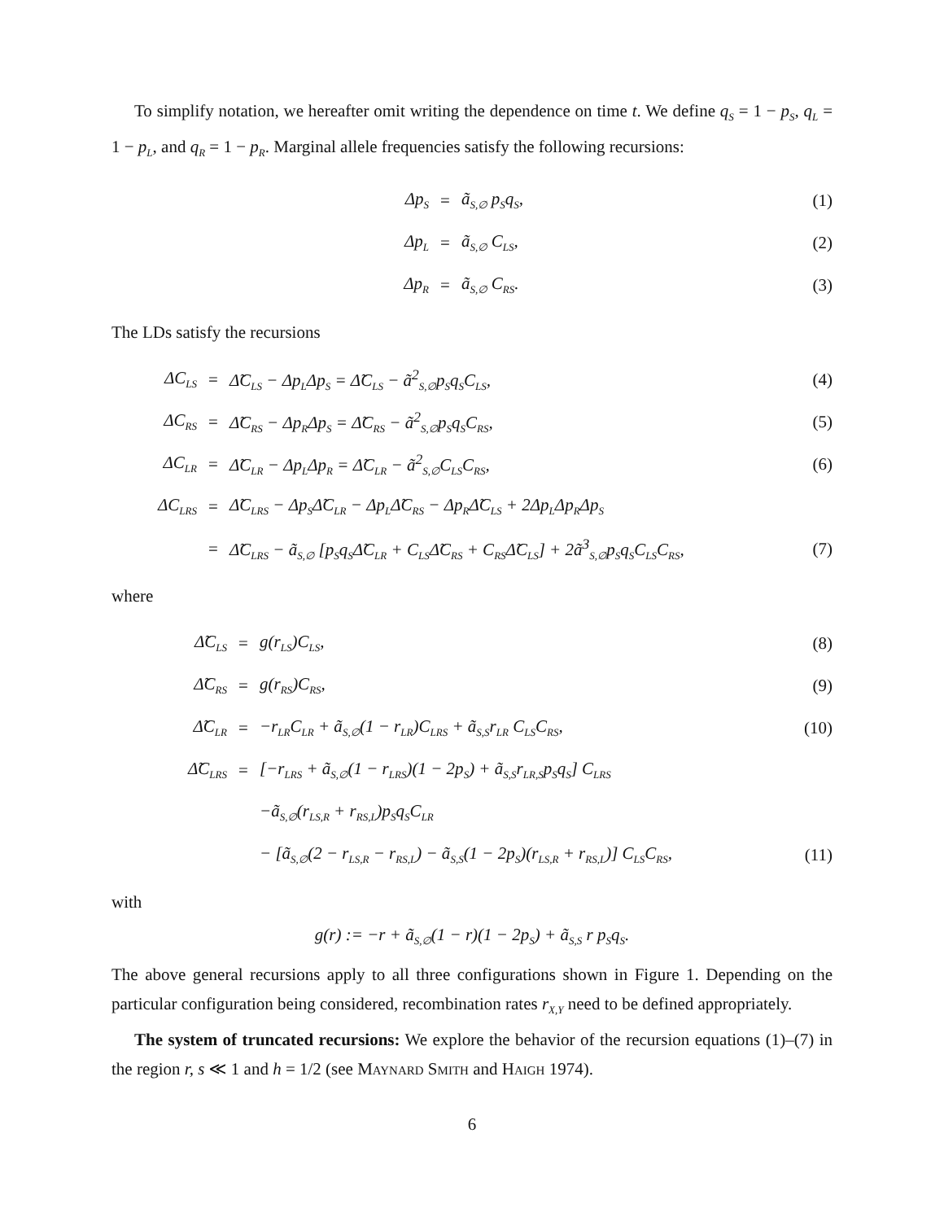To simplify notation, we hereafter omit writing the dependence on time t. We define q<sub>S</sub> = 1 − p<sub>S</sub>, q<sub>L</sub> = 1 − p<sub>L</sub>, and q<sub>R</sub> = 1 − p<sub>R</sub>. Marginal allele frequencies satisfy the following recursions:
| Δp<sub>S</sub> | = | ã<sub>S,∅</sub> p<sub>S</sub>q<sub>S</sub>, | (1) |
| Δp<sub>L</sub> | = | ã<sub>S,∅</sub> C<sub>LS</sub>, | (2) |
| Δp<sub>R</sub> | = | ã<sub>S,∅</sub> C<sub>RS</sub>. | (3) |
The LDs satisfy the recursions
| ΔC<sub>LS</sub> | = | Δ̃C<sub>LS</sub> − Δp<sub>L</sub>Δp<sub>S</sub> = Δ̃C<sub>LS</sub> − ã<sup>2</sup><sub>S,∅</sub>p<sub>S</sub>q<sub>S</sub>C<sub>LS</sub>, | (4) |
| ΔC<sub>RS</sub> | = | Δ̃C<sub>RS</sub> − Δp<sub>R</sub>Δp<sub>S</sub> = Δ̃C<sub>RS</sub> − ã<sup>2</sup><sub>S,∅</sub>p<sub>S</sub>q<sub>S</sub>C<sub>RS</sub>, | (5) |
| ΔC<sub>LR</sub> | = | Δ̃C<sub>LR</sub> − Δp<sub>L</sub>Δp<sub>R</sub> = Δ̃C<sub>LR</sub> − ã<sup>2</sup><sub>S,∅</sub>C<sub>LS</sub>C<sub>RS</sub>, | (6) |
| ΔC<sub>LRS</sub> | = | Δ̃C<sub>LRS</sub> − Δp<sub>S</sub>Δ̃C<sub>LR</sub> − Δp<sub>L</sub>Δ̃C<sub>RS</sub> − Δp<sub>R</sub>Δ̃C<sub>LS</sub> + 2Δp<sub>L</sub>Δp<sub>R</sub>Δp<sub>S</sub> | |
| | = | Δ̃C<sub>LRS</sub> − ã<sub>S,∅</sub> [p<sub>S</sub>q<sub>S</sub>Δ̃C<sub>LR</sub> + C<sub>LS</sub>Δ̃C<sub>RS</sub> + C<sub>RS</sub>Δ̃C<sub>LS</sub>] + 2ã<sup>3</sup><sub>S,∅</sub>p<sub>S</sub>q<sub>S</sub>C<sub>LS</sub>C<sub>RS</sub>, | (7) |
where
| Δ̃C<sub>LS</sub> | = | g(r<sub>LS</sub>)C<sub>LS</sub>, | (8) |
| Δ̃C<sub>RS</sub> | = | g(r<sub>RS</sub>)C<sub>RS</sub>, | (9) |
| Δ̃C<sub>LR</sub> | = | −r<sub>LR</sub>C<sub>LR</sub> + ã<sub>S,∅</sub>(1 − r<sub>LR</sub>)C<sub>LRS</sub> + ã<sub>S,S</sub>r<sub>LR</sub> C<sub>LS</sub>C<sub>RS</sub>, | (10) |
| Δ̃C<sub>LRS</sub> | = | [−r<sub>LRS</sub> + ã<sub>S,∅</sub>(1 − r<sub>LRS</sub>)(1 − 2p<sub>S</sub>) + ã<sub>S,S</sub>r<sub>LR,S</sub>p<sub>S</sub>q<sub>S</sub>] C<sub>LRS</sub> | |
| | | −ã<sub>S,∅</sub>(r<sub>LS,R</sub> + r<sub>RS,L</sub>)p<sub>S</sub>q<sub>S</sub>C<sub>LR</sub> | |
| | | − [ã<sub>S,∅</sub>(2 − r<sub>LS,R</sub> − r<sub>RS,L</sub>) − ã<sub>S,S</sub>(1 − 2p<sub>S</sub>)(r<sub>LS,R</sub> + r<sub>RS,L</sub>)] C<sub>LS</sub>C<sub>RS</sub>, | (11) |
with
g(r) := −r + ã<sub>S,∅</sub>(1 − r)(1 − 2p<sub>S</sub>) + ã<sub>S,S</sub> r p<sub>S</sub>q<sub>S</sub>.
The above general recursions apply to all three configurations shown in Figure 1. Depending on the particular configuration being considered, recombination rates r<sub>X,Y</sub> need to be defined appropriately.
The system of truncated recursions: We explore the behavior of the recursion equations (1)–(7) in the region r, s ≪ 1 and h = 1/2 (see Maynard Smith and Haigh 1974).
6